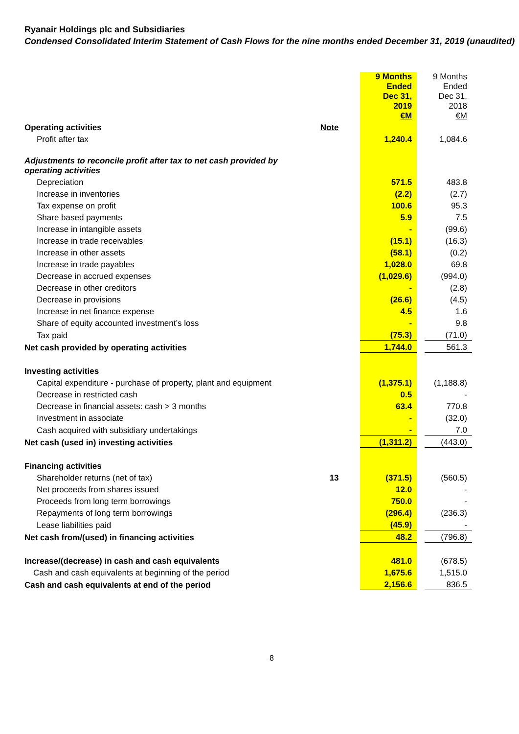Ryanair Holdings plc and Subsidiaries
Condensed Consolidated Interim Statement of Cash Flows for the nine months ended December 31, 2019 (unaudited)
| | | | 9 Months Ended Dec 31, 2019 €M | | 9 Months Ended Dec 31, 2018 €M |
| Operating activities | Note | | | | |
| Profit after tax | | | 1,240.4 | | 1,084.6 |
| Adjustments to reconcile profit after tax to net cash provided by operating activities | | | | | |
| Depreciation | | | 571.5 | | 483.8 |
| Increase in inventories | | | (2.2) | | (2.7) |
| Tax expense on profit | | | 100.6 | | 95.3 |
| Share based payments | | | 5.9 | | 7.5 |
| Increase in intangible assets | | | - | | (99.6) |
| Increase in trade receivables | | | (15.1) | | (16.3) |
| Increase in other assets | | | (58.1) | | (0.2) |
| Increase in trade payables | | | 1,028.0 | | 69.8 |
| Decrease in accrued expenses | | | (1,029.6) | | (994.0) |
| Decrease in other creditors | | | - | | (2.8) |
| Decrease in provisions | | | (26.6) | | (4.5) |
| Increase in net finance expense | | | 4.5 | | 1.6 |
| Share of equity accounted investment’s loss | | | - | | 9.8 |
| Tax paid | | | (75.3) | | (71.0) |
| Net cash provided by operating activities | | | 1,744.0 | | 561.3 |
| Investing activities | | | | | |
| Capital expenditure - purchase of property, plant and equipment | | | (1,375.1) | | (1,188.8) |
| Decrease in restricted cash | | | 0.5 | | - |
| Decrease in financial assets: cash > 3 months | | | 63.4 | | 770.8 |
| Investment in associate | | | - | | (32.0) |
| Cash acquired with subsidiary undertakings | | | - | | 7.0 |
| Net cash (used in) investing activities | | | (1,311.2) | | (443.0) |
| Financing activities | | | | | |
| Shareholder returns (net of tax) | 13 | | (371.5) | | (560.5) |
| Net proceeds from shares issued | | | 12.0 | | - |
| Proceeds from long term borrowings | | | 750.0 | | - |
| Repayments of long term borrowings | | | (296.4) | | (236.3) |
| Lease liabilities paid | | | (45.9) | | - |
| Net cash from/(used) in financing activities | | | 48.2 | | (796.8) |
| Increase/(decrease) in cash and cash equivalents | | | 481.0 | | (678.5) |
| Cash and cash equivalents at beginning of the period | | | 1,675.6 | | 1,515.0 |
| Cash and cash equivalents at end of the period | | | 2,156.6 | | 836.5 |
8